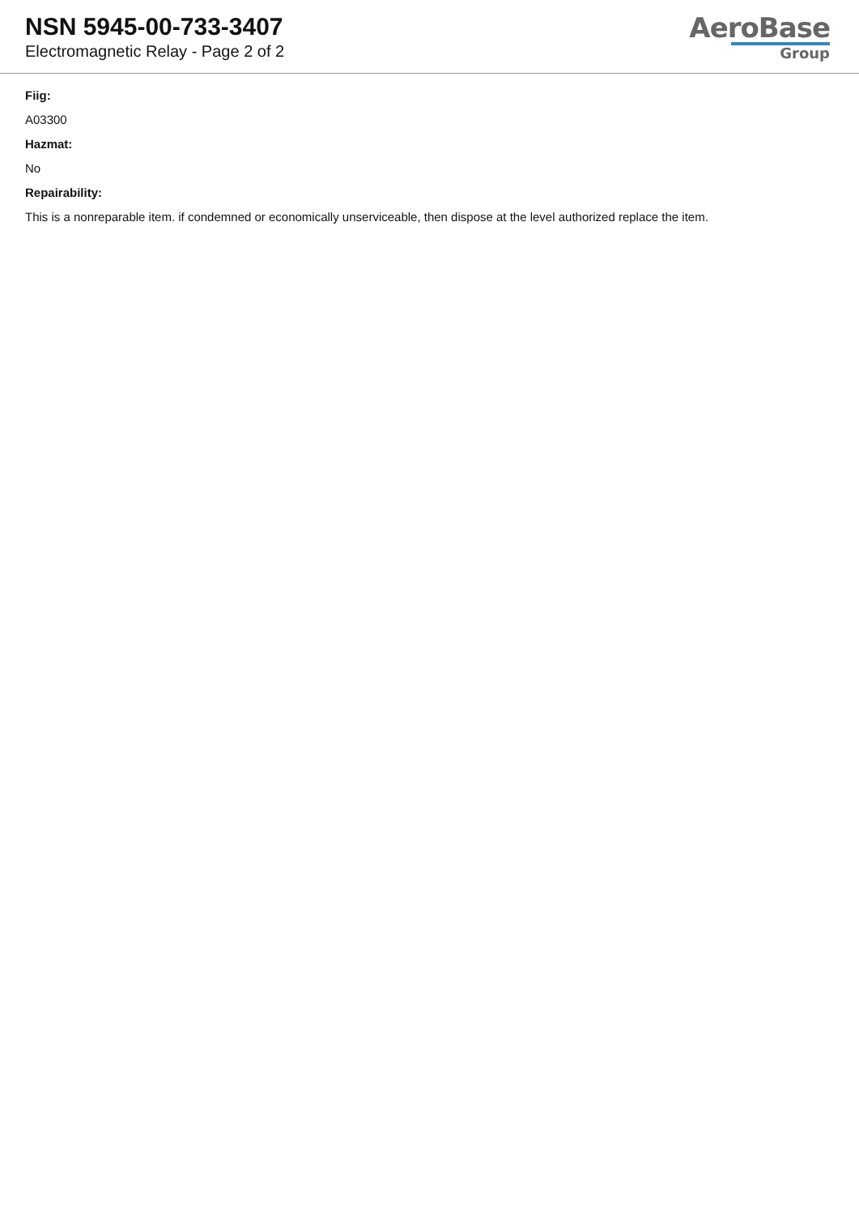NSN 5945-00-733-3407
Electromagnetic Relay - Page 2 of 2
AeroBase
Group
Fiig:
A03300
Hazmat:
No
Repairability:
This is a nonreparable item. if condemned or economically unserviceable, then dispose at the level authorized replace the item.